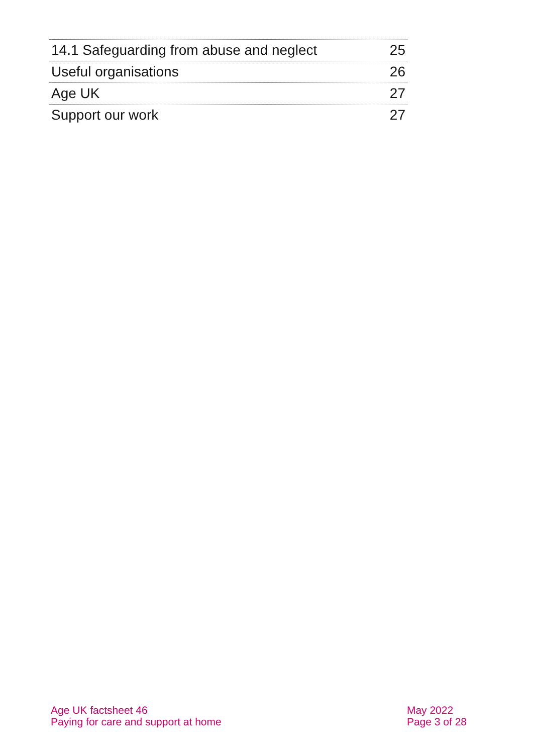14.1 Safeguarding from abuse and neglect 25
Useful organisations 26
Age UK 27
Support our work 27
Age UK factsheet 46
Paying for care and support at home
May 2022
Page 3 of 28